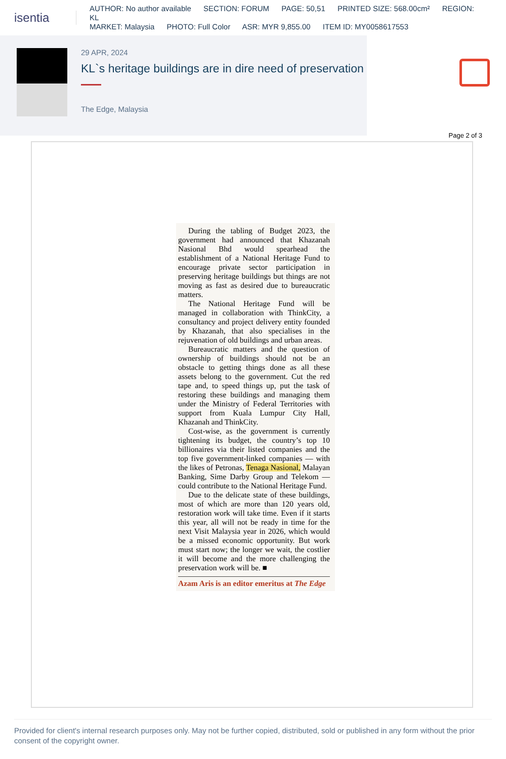isentia
AUTHOR: No author available SECTION: FORUM PAGE: 50,51 PRINTED SIZE: 568.00cm² REGION: KL
MARKET: Malaysia PHOTO: Full Color ASR: MYR 9,855.00 ITEM ID: MY0058617553
29 APR, 2024
KL`s heritage buildings are in dire need of preservation
The Edge, Malaysia
Page 2 of 3
During the tabling of Budget 2023, the government had announced that Khazanah Nasional Bhd would spearhead the establishment of a National Heritage Fund to encourage private sector participation in preserving heritage buildings but things are not moving as fast as desired due to bureaucratic matters.
The National Heritage Fund will be managed in collaboration with ThinkCity, a consultancy and project delivery entity founded by Khazanah, that also specialises in the rejuvenation of old buildings and urban areas.
Bureaucratic matters and the question of ownership of buildings should not be an obstacle to getting things done as all these assets belong to the government. Cut the red tape and, to speed things up, put the task of restoring these buildings and managing them under the Ministry of Federal Territories with support from Kuala Lumpur City Hall, Khazanah and ThinkCity.
Cost-wise, as the government is currently tightening its budget, the country’s top 10 billionaires via their listed companies and the top five government-linked companies — with the likes of Petronas, Tenaga Nasional, Malayan Banking, Sime Darby Group and Telekom — could contribute to the National Heritage Fund.
Due to the delicate state of these buildings, most of which are more than 120 years old, restoration work will take time. Even if it starts this year, all will not be ready in time for the next Visit Malaysia year in 2026, which would be a missed economic opportunity. But work must start now; the longer we wait, the costlier it will become and the more challenging the preservation work will be. ■
Azam Aris is an editor emeritus at The Edge
Provided for client's internal research purposes only. May not be further copied, distributed, sold or published in any form without the prior consent of the copyright owner.